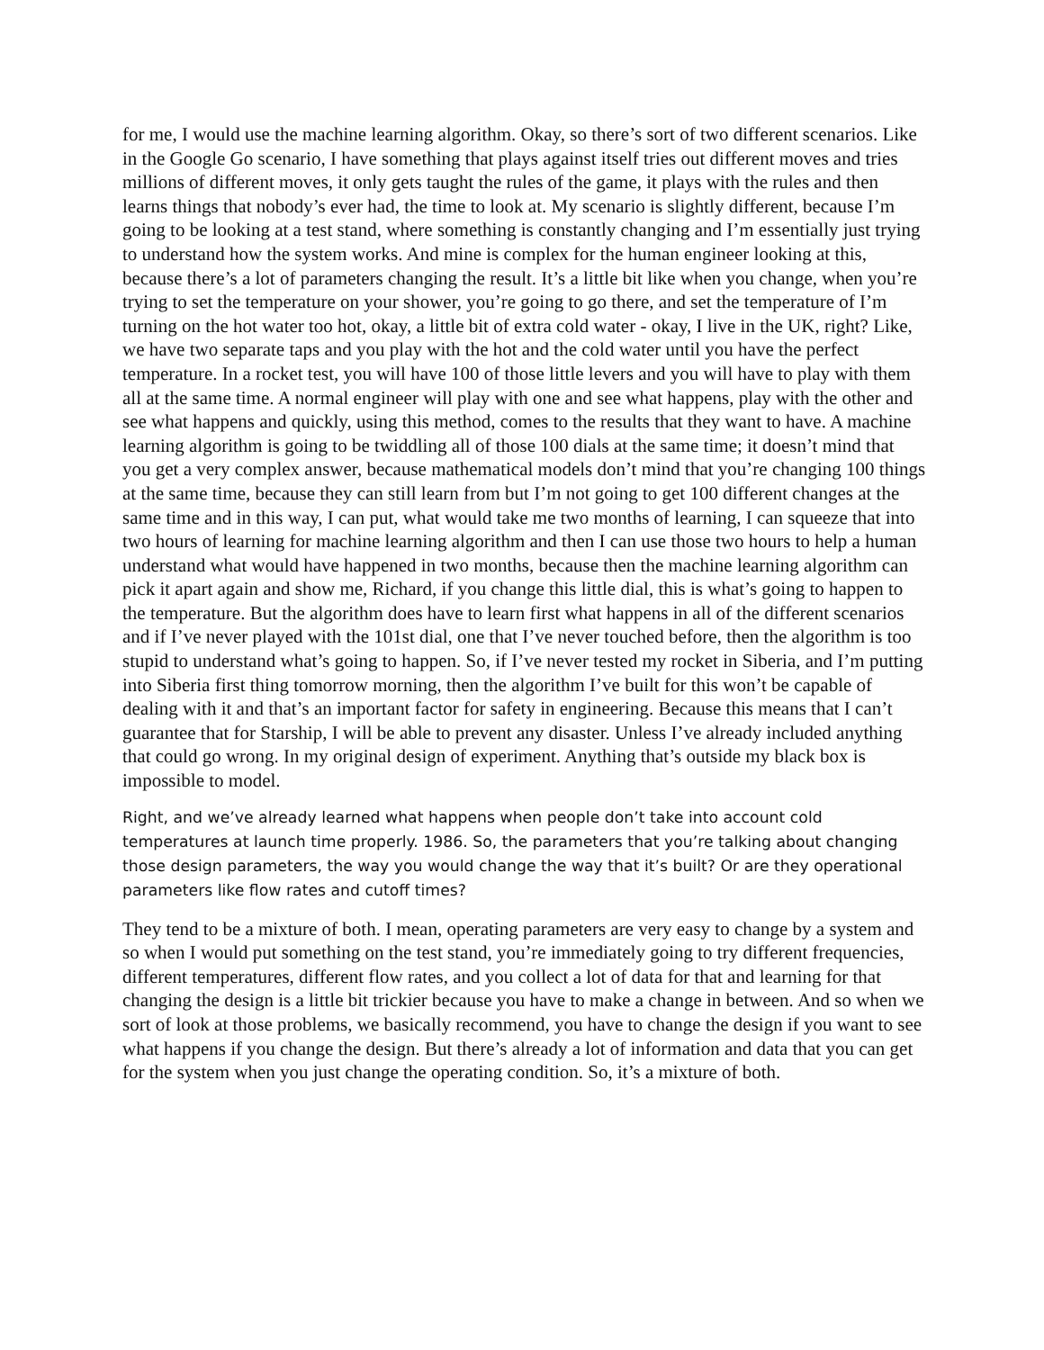for me, I would use the machine learning algorithm. Okay, so there’s sort of two different scenarios. Like in the Google Go scenario, I have something that plays against itself tries out different moves and tries millions of different moves, it only gets taught the rules of the game, it plays with the rules and then learns things that nobody’s ever had, the time to look at. My scenario is slightly different, because I’m going to be looking at a test stand, where something is constantly changing and I’m essentially just trying to understand how the system works. And mine is complex for the human engineer looking at this, because there’s a lot of parameters changing the result. It’s a little bit like when you change, when you’re trying to set the temperature on your shower, you’re going to go there, and set the temperature of I’m turning on the hot water too hot, okay, a little bit of extra cold water - okay, I live in the UK, right? Like, we have two separate taps and you play with the hot and the cold water until you have the perfect temperature. In a rocket test, you will have 100 of those little levers and you will have to play with them all at the same time. A normal engineer will play with one and see what happens, play with the other and see what happens and quickly, using this method, comes to the results that they want to have. A machine learning algorithm is going to be twiddling all of those 100 dials at the same time; it doesn’t mind that you get a very complex answer, because mathematical models don’t mind that you’re changing 100 things at the same time, because they can still learn from but I’m not going to get 100 different changes at the same time and in this way, I can put, what would take me two months of learning, I can squeeze that into two hours of learning for machine learning algorithm and then I can use those two hours to help a human understand what would have happened in two months, because then the machine learning algorithm can pick it apart again and show me, Richard, if you change this little dial, this is what’s going to happen to the temperature. But the algorithm does have to learn first what happens in all of the different scenarios and if I’ve never played with the 101st dial, one that I’ve never touched before, then the algorithm is too stupid to understand what’s going to happen. So, if I’ve never tested my rocket in Siberia, and I’m putting into Siberia first thing tomorrow morning, then the algorithm I’ve built for this won’t be capable of dealing with it and that’s an important factor for safety in engineering. Because this means that I can’t guarantee that for Starship, I will be able to prevent any disaster. Unless I’ve already included anything that could go wrong. In my original design of experiment. Anything that’s outside my black box is impossible to model.
Right, and we’ve already learned what happens when people don’t take into account cold temperatures at launch time properly. 1986. So, the parameters that you’re talking about changing those design parameters, the way you would change the way that it’s built? Or are they operational parameters like flow rates and cutoff times?
They tend to be a mixture of both. I mean, operating parameters are very easy to change by a system and so when I would put something on the test stand, you’re immediately going to try different frequencies, different temperatures, different flow rates, and you collect a lot of data for that and learning for that changing the design is a little bit trickier because you have to make a change in between. And so when we sort of look at those problems, we basically recommend, you have to change the design if you want to see what happens if you change the design. But there’s already a lot of information and data that you can get for the system when you just change the operating condition. So, it’s a mixture of both.